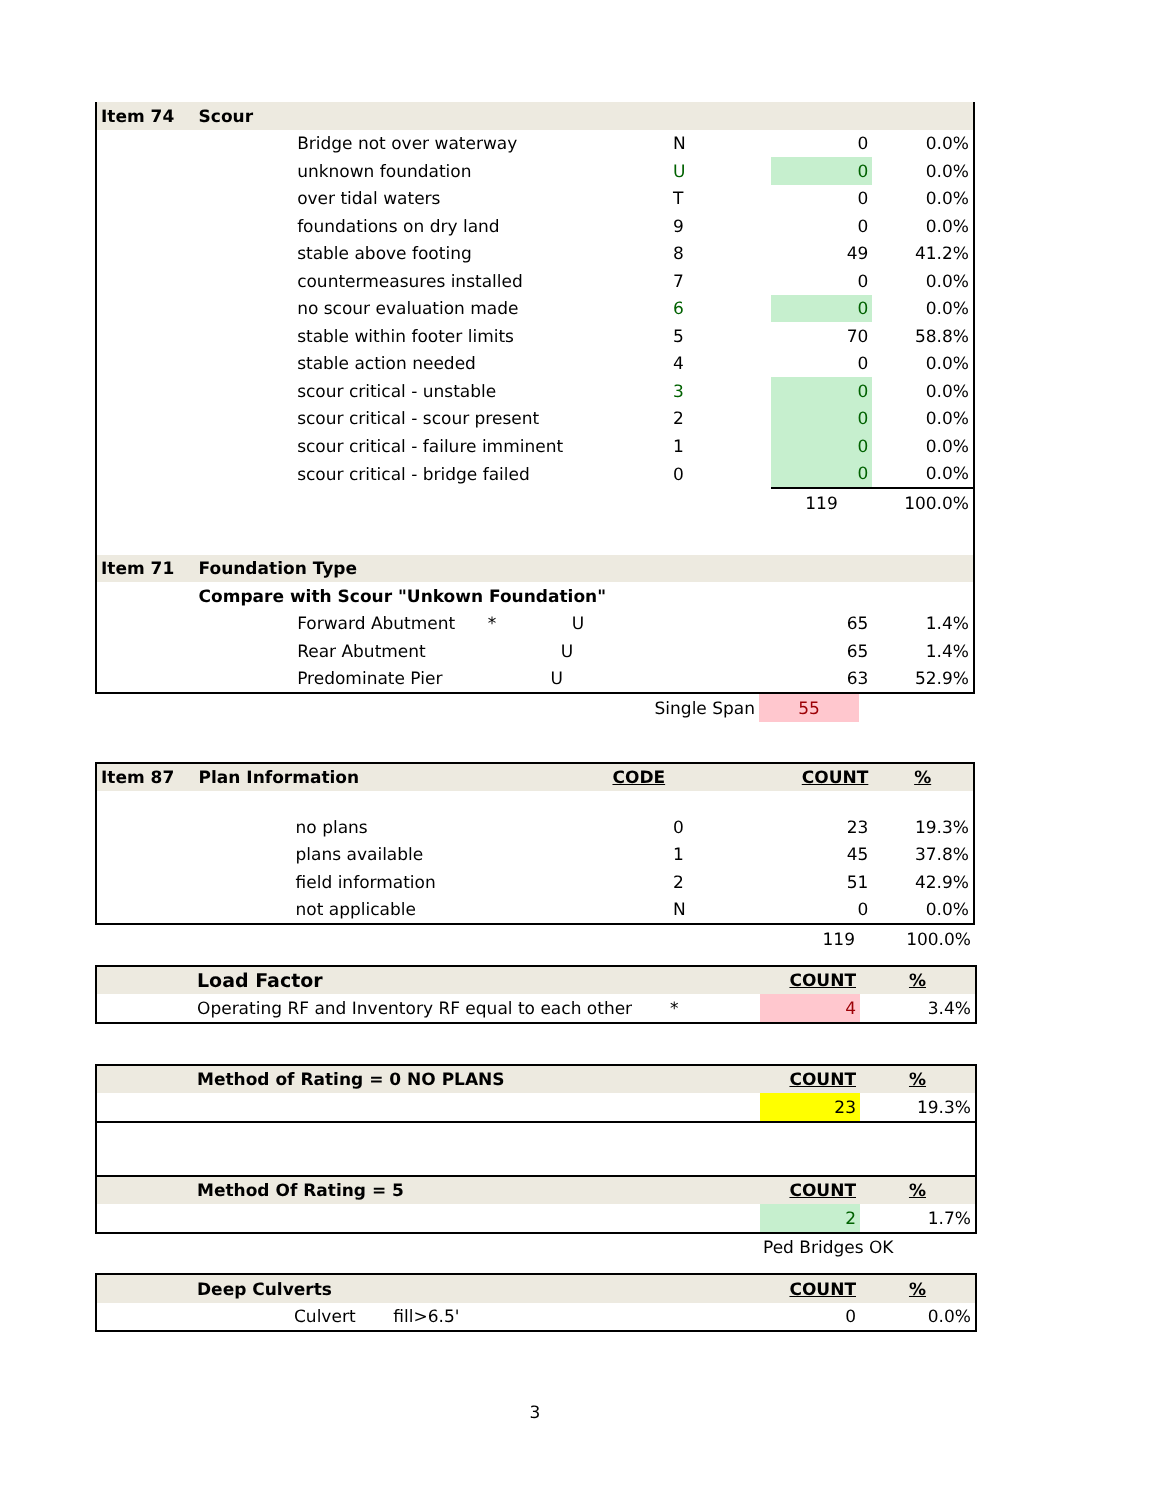| Item 74 | Scour | | | | |
| | | Bridge not over waterway | N | 0 | 0.0% |
| | | unknown foundation | U | 0 | 0.0% |
| | | over tidal waters | T | 0 | 0.0% |
| | | foundations on dry land | 9 | 0 | 0.0% |
| | | stable above footing | 8 | 49 | 41.2% |
| | | countermeasures installed | 7 | 0 | 0.0% |
| | | no scour evaluation made | 6 | 0 | 0.0% |
| | | stable within footer limits | 5 | 70 | 58.8% |
| | | stable action needed | 4 | 0 | 0.0% |
| | | scour critical - unstable | 3 | 0 | 0.0% |
| | | scour critical - scour present | 2 | 0 | 0.0% |
| | | scour critical - failure imminent | 1 | 0 | 0.0% |
| | | scour critical - bridge failed | 0 | 0 | 0.0% |
| | | | | 119 | 100.0% |
| Item 71 | Foundation Type | | | | |
| | Compare with Scour "Unkown Foundation" | | | | |
| | | Forward Abutment * U | | 65 | 1.4% |
| | | Rear Abutment U | | 65 | 1.4% |
| | | Predominate Pier U | | 63 | 52.9% |
| Single Span | 55 | |
| Item 87 | Plan Information | CODE | | COUNT | % |
| | no plans | | 0 | 23 | 19.3% |
| | plans available | | 1 | 45 | 37.8% |
| | field information | | 2 | 51 | 42.9% |
| | not applicable | | N | 0 | 0.0% |
| | 119 | 100.0% |
| | Load Factor | COUNT | % |
| | Operating RF and Inventory RF equal to each other * | 4 | 3.4% |
| | Method of Rating = 0 NO PLANS | COUNT | % |
| | | 23 | 19.3% |
| | Method Of Rating = 5 | COUNT | % |
| | | 2 | 1.7% |
| | Ped Bridges OK |
| | Deep Culverts | COUNT | % |
| | Culvert fill>6.5' | 0 | 0.0% |
3